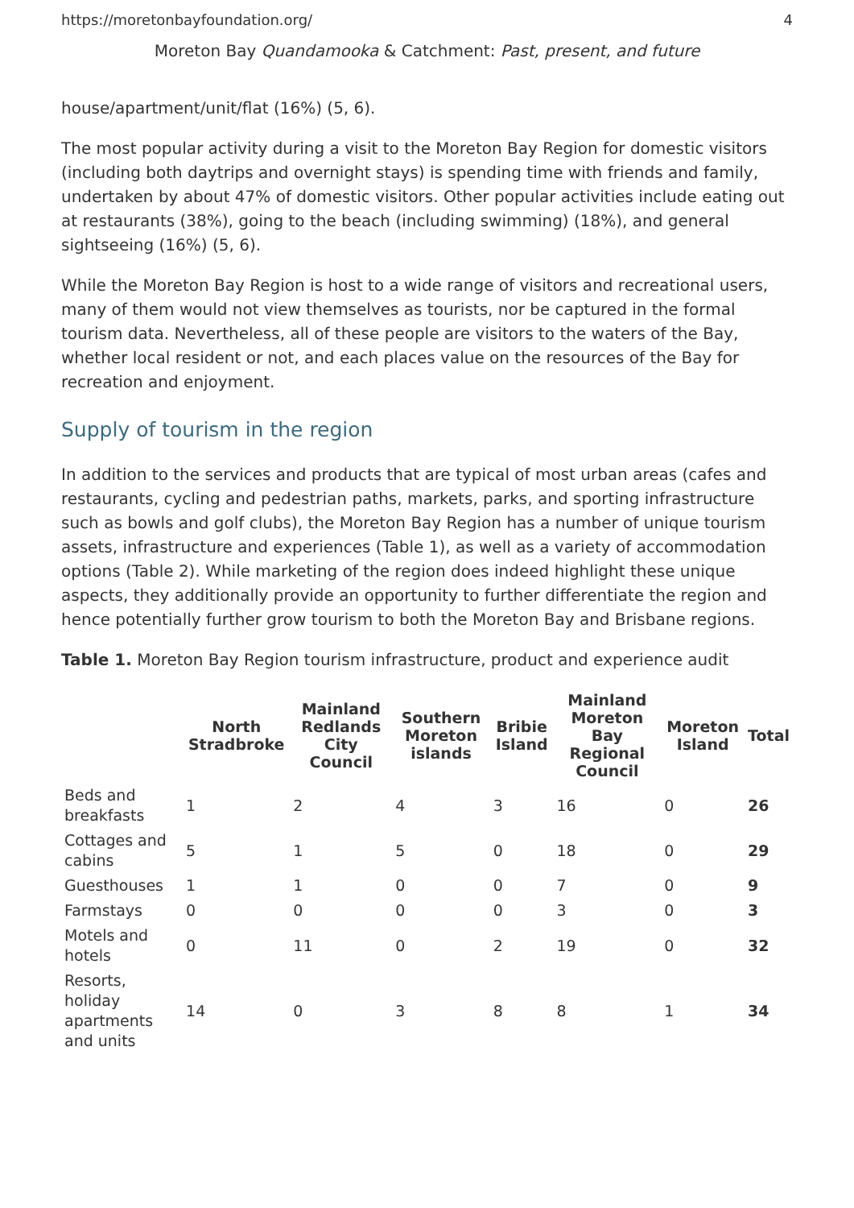https://moretonbayfoundation.org/ 4
Moreton Bay Quandamooka & Catchment: Past, present, and future
house/apartment/unit/flat (16%) (5, 6).
The most popular activity during a visit to the Moreton Bay Region for domestic visitors (including both daytrips and overnight stays) is spending time with friends and family, undertaken by about 47% of domestic visitors. Other popular activities include eating out at restaurants (38%), going to the beach (including swimming) (18%), and general sightseeing (16%) (5, 6).
While the Moreton Bay Region is host to a wide range of visitors and recreational users, many of them would not view themselves as tourists, nor be captured in the formal tourism data. Nevertheless, all of these people are visitors to the waters of the Bay, whether local resident or not, and each places value on the resources of the Bay for recreation and enjoyment.
Supply of tourism in the region
In addition to the services and products that are typical of most urban areas (cafes and restaurants, cycling and pedestrian paths, markets, parks, and sporting infrastructure such as bowls and golf clubs), the Moreton Bay Region has a number of unique tourism assets, infrastructure and experiences (Table 1), as well as a variety of accommodation options (Table 2). While marketing of the region does indeed highlight these unique aspects, they additionally provide an opportunity to further differentiate the region and hence potentially further grow tourism to both the Moreton Bay and Brisbane regions.
Table 1. Moreton Bay Region tourism infrastructure, product and experience audit
| | North Stradbroke | Mainland Redlands City Council | Southern Moreton islands | Bribie Island | Mainland Moreton Bay Regional Council | Moreton Island | Total |
| --- | --- | --- | --- | --- | --- | --- | --- |
| Beds and breakfasts | 1 | 2 | 4 | 3 | 16 | 0 | 26 |
| Cottages and cabins | 5 | 1 | 5 | 0 | 18 | 0 | 29 |
| Guesthouses | 1 | 1 | 0 | 0 | 7 | 0 | 9 |
| Farmstays | 0 | 0 | 0 | 0 | 3 | 0 | 3 |
| Motels and hotels | 0 | 11 | 0 | 2 | 19 | 0 | 32 |
| Resorts, holiday apartments and units | 14 | 0 | 3 | 8 | 8 | 1 | 34 |